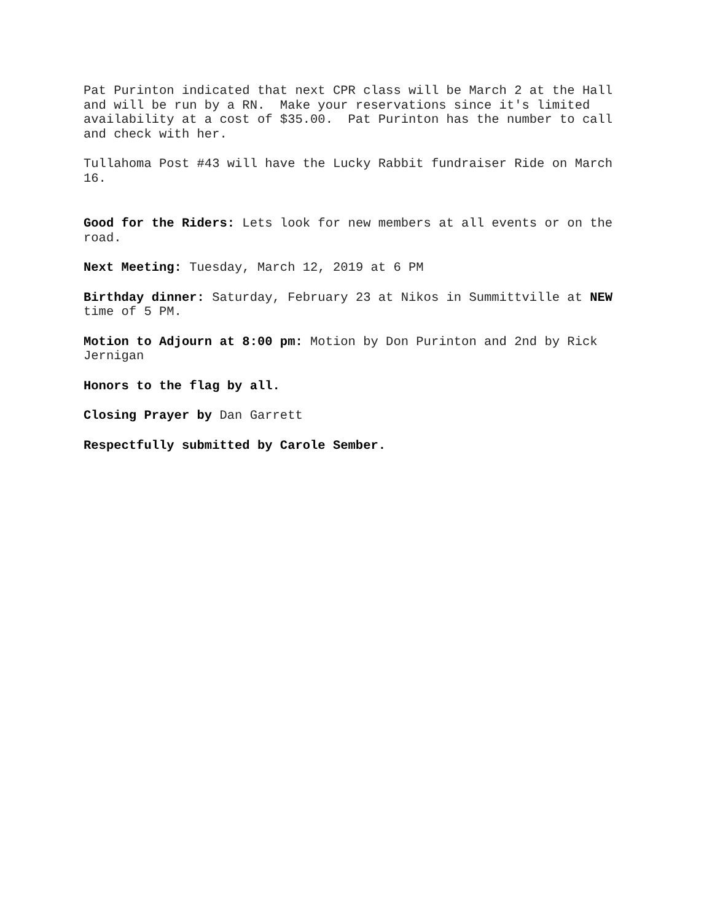Pat Purinton indicated that next CPR class will be March 2 at the Hall and will be run by a RN. Make your reservations since it's limited availability at a cost of $35.00. Pat Purinton has the number to call and check with her.
Tullahoma Post #43 will have the Lucky Rabbit fundraiser Ride on March 16.
Good for the Riders: Lets look for new members at all events or on the road.
Next Meeting: Tuesday, March 12, 2019 at 6 PM
Birthday dinner: Saturday, February 23 at Nikos in Summittville at NEW time of 5 PM.
Motion to Adjourn at 8:00 pm: Motion by Don Purinton and 2nd by Rick Jernigan
Honors to the flag by all.
Closing Prayer by Dan Garrett
Respectfully submitted by Carole Sember.